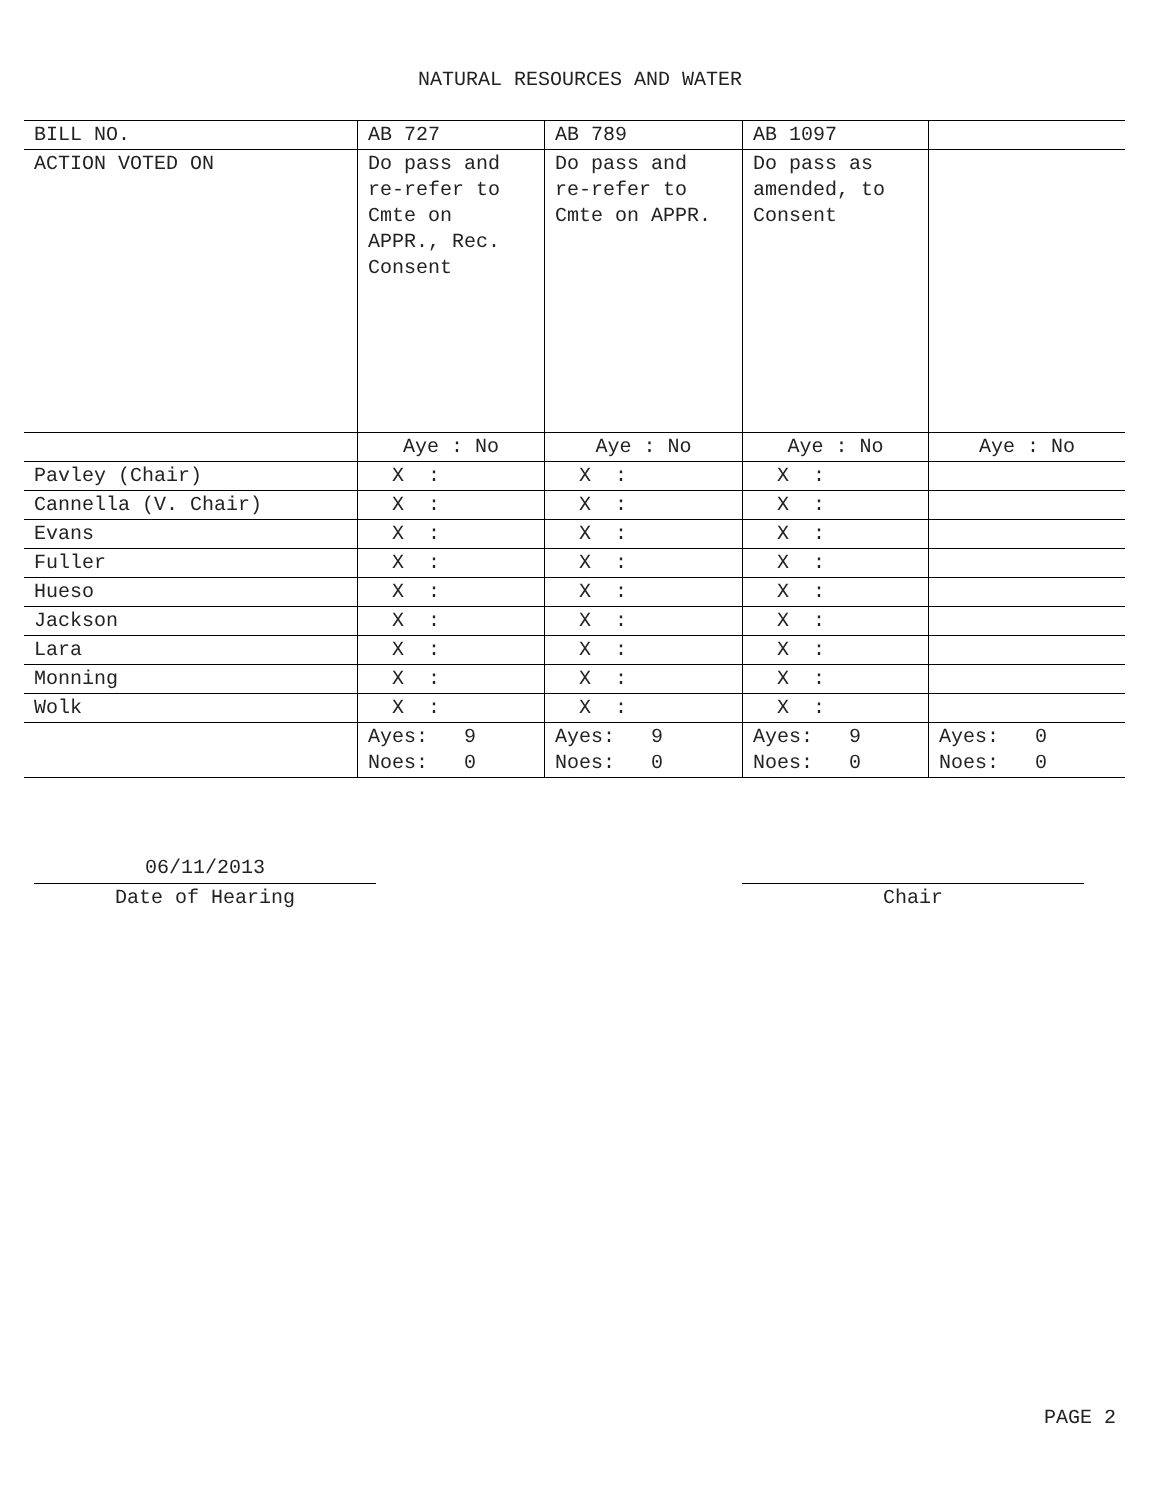NATURAL RESOURCES AND WATER
| BILL NO. | AB 727 | AB 789 | AB 1097 | |
| ACTION VOTED ON | Do pass and re-refer to Cmte on APPR., Rec. Consent | Do pass and re-refer to Cmte on APPR. | Do pass as amended, to Consent | |
| | Aye : No | Aye : No | Aye : No | Aye : No |
| Pavley (Chair) | X : | X : | X : | |
| Cannella (V. Chair) | X : | X : | X : | |
| Evans | X : | X : | X : | |
| Fuller | X : | X : | X : | |
| Hueso | X : | X : | X : | |
| Jackson | X : | X : | X : | |
| Lara | X : | X : | X : | |
| Monning | X : | X : | X : | |
| Wolk | X : | X : | X : | |
| | Ayes: 9 Noes: 0 | Ayes: 9 Noes: 0 | Ayes: 9 Noes: 0 | Ayes: 0 Noes: 0 |
06/11/2013
Date of Hearing
Chair
PAGE 2